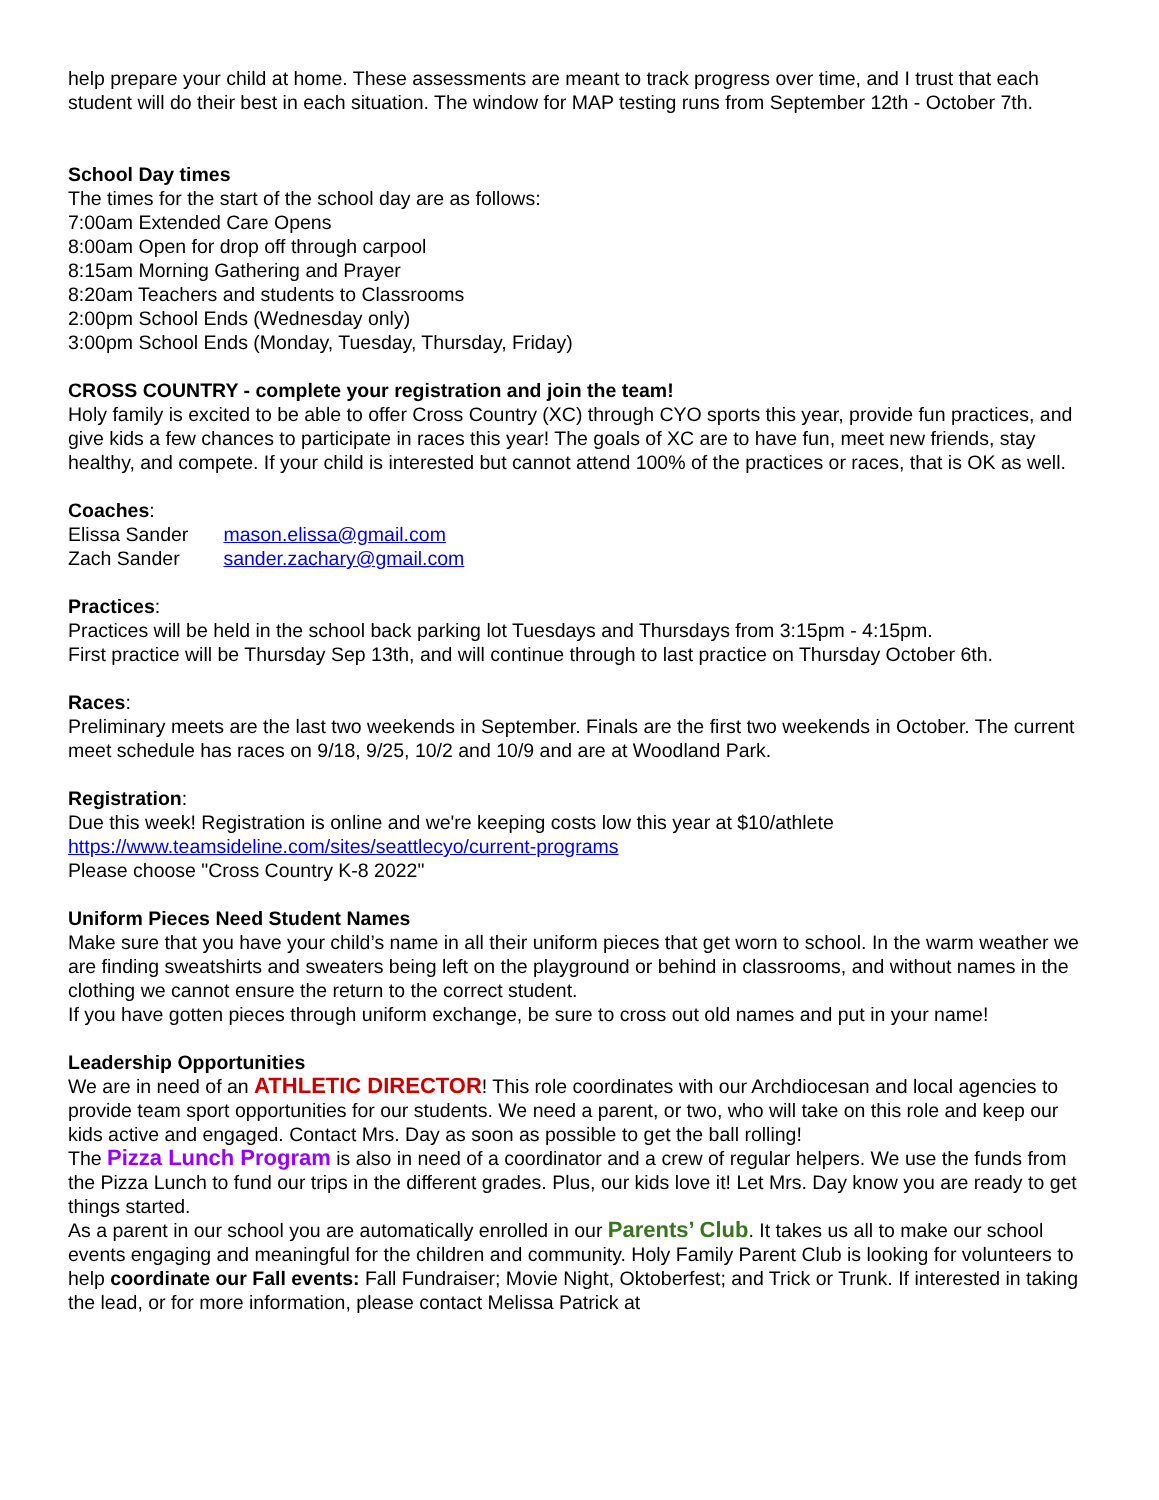help prepare your child at home. These assessments are meant to track progress over time, and I trust that each student will do their best in each situation. The window for MAP testing runs from September 12th - October 7th.
School Day times
The times for the start of the school day are as follows:
7:00am Extended Care Opens
8:00am Open for drop off through carpool
8:15am Morning Gathering and Prayer
8:20am Teachers and students to Classrooms
2:00pm School Ends (Wednesday only)
3:00pm School Ends (Monday, Tuesday, Thursday, Friday)
CROSS COUNTRY - complete your registration and join the team!
Holy family is excited to be able to offer Cross Country (XC) through CYO sports this year, provide fun practices, and give kids a few chances to participate in races this year! The goals of XC are to have fun, meet new friends, stay healthy, and compete. If your child is interested but cannot attend 100% of the practices or races, that is OK as well.
Coaches:
Elissa Sander mason.elissa@gmail.com
Zach Sander sander.zachary@gmail.com
Practices:
Practices will be held in the school back parking lot Tuesdays and Thursdays from 3:15pm - 4:15pm.
First practice will be Thursday Sep 13th, and will continue through to last practice on Thursday October 6th.
Races:
Preliminary meets are the last two weekends in September. Finals are the first two weekends in October. The current meet schedule has races on 9/18, 9/25, 10/2 and 10/9 and are at Woodland Park.
Registration:
Due this week! Registration is online and we're keeping costs low this year at $10/athlete
https://www.teamsideline.com/sites/seattlecyo/current-programs
Please choose "Cross Country K-8 2022"
Uniform Pieces Need Student Names
Make sure that you have your child’s name in all their uniform pieces that get worn to school. In the warm weather we are finding sweatshirts and sweaters being left on the playground or behind in classrooms, and without names in the clothing we cannot ensure the return to the correct student.
If you have gotten pieces through uniform exchange, be sure to cross out old names and put in your name!
Leadership Opportunities
We are in need of an ATHLETIC DIRECTOR! This role coordinates with our Archdiocesan and local agencies to provide team sport opportunities for our students. We need a parent, or two, who will take on this role and keep our kids active and engaged. Contact Mrs. Day as soon as possible to get the ball rolling!
The Pizza Lunch Program is also in need of a coordinator and a crew of regular helpers. We use the funds from the Pizza Lunch to fund our trips in the different grades. Plus, our kids love it! Let Mrs. Day know you are ready to get things started.
As a parent in our school you are automatically enrolled in our Parents’ Club. It takes us all to make our school events engaging and meaningful for the children and community. Holy Family Parent Club is looking for volunteers to help coordinate our Fall events: Fall Fundraiser; Movie Night, Oktoberfest; and Trick or Trunk. If interested in taking the lead, or for more information, please contact Melissa Patrick at